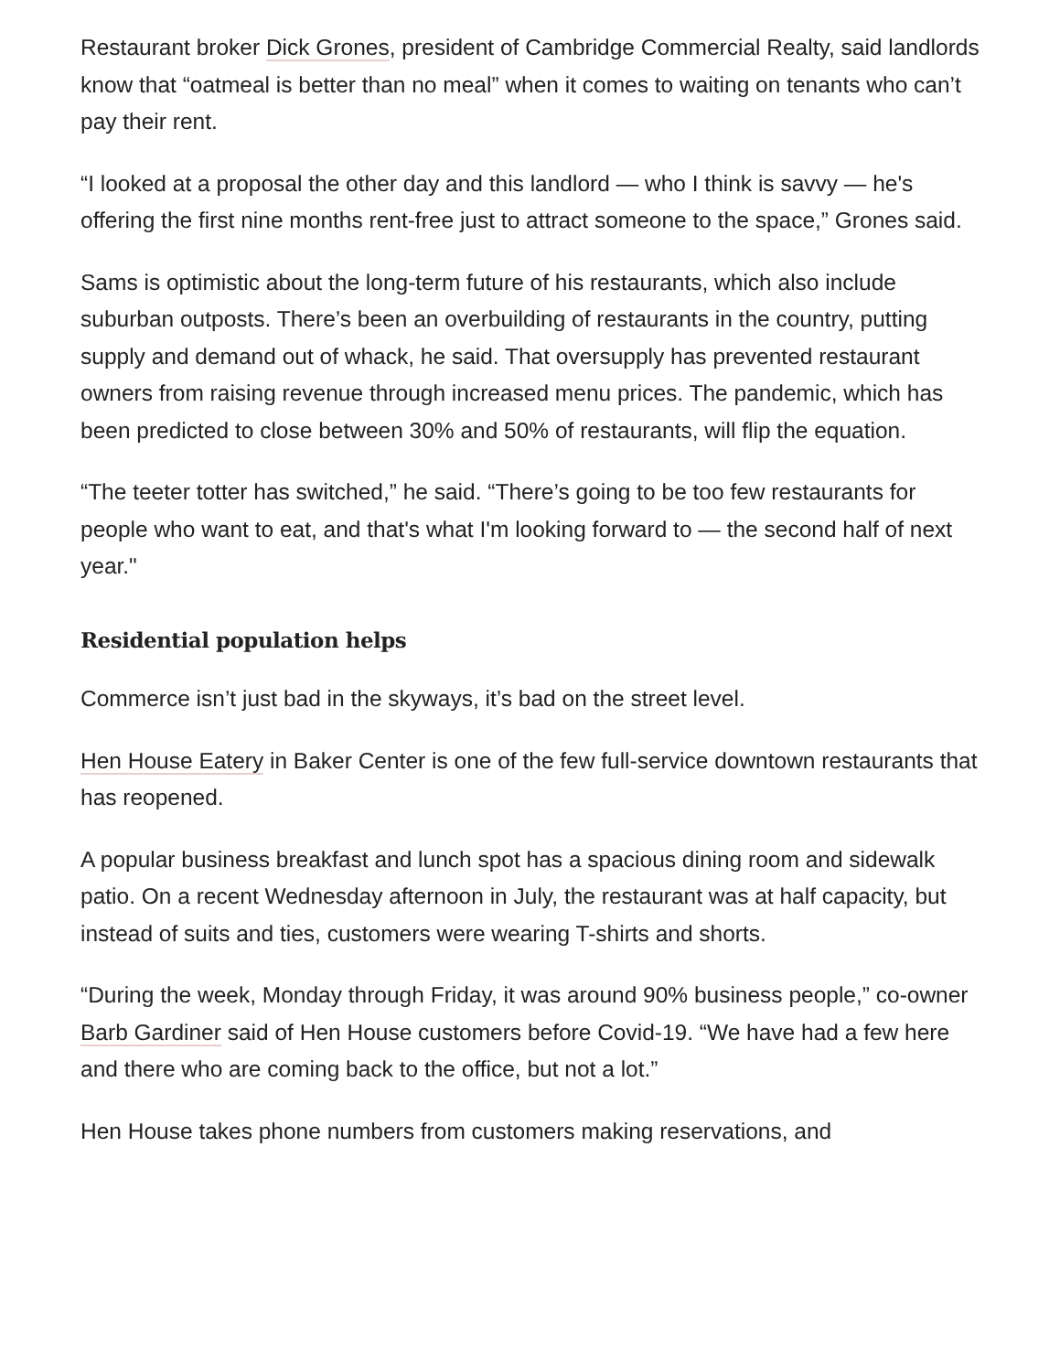Restaurant broker Dick Grones, president of Cambridge Commercial Realty, said landlords know that “oatmeal is better than no meal” when it comes to waiting on tenants who can’t pay their rent.
“I looked at a proposal the other day and this landlord — who I think is savvy — he's offering the first nine months rent-free just to attract someone to the space,” Grones said.
Sams is optimistic about the long-term future of his restaurants, which also include suburban outposts. There’s been an overbuilding of restaurants in the country, putting supply and demand out of whack, he said. That oversupply has prevented restaurant owners from raising revenue through increased menu prices. The pandemic, which has been predicted to close between 30% and 50% of restaurants, will flip the equation.
“The teeter totter has switched,” he said. “There’s going to be too few restaurants for people who want to eat, and that's what I'm looking forward to — the second half of next year."
Residential population helps
Commerce isn’t just bad in the skyways, it’s bad on the street level.
Hen House Eatery in Baker Center is one of the few full-service downtown restaurants that has reopened.
A popular business breakfast and lunch spot has a spacious dining room and sidewalk patio. On a recent Wednesday afternoon in July, the restaurant was at half capacity, but instead of suits and ties, customers were wearing T-shirts and shorts.
“During the week, Monday through Friday, it was around 90% business people,” co-owner Barb Gardiner said of Hen House customers before Covid-19. “We have had a few here and there who are coming back to the office, but not a lot.”
Hen House takes phone numbers from customers making reservations, and